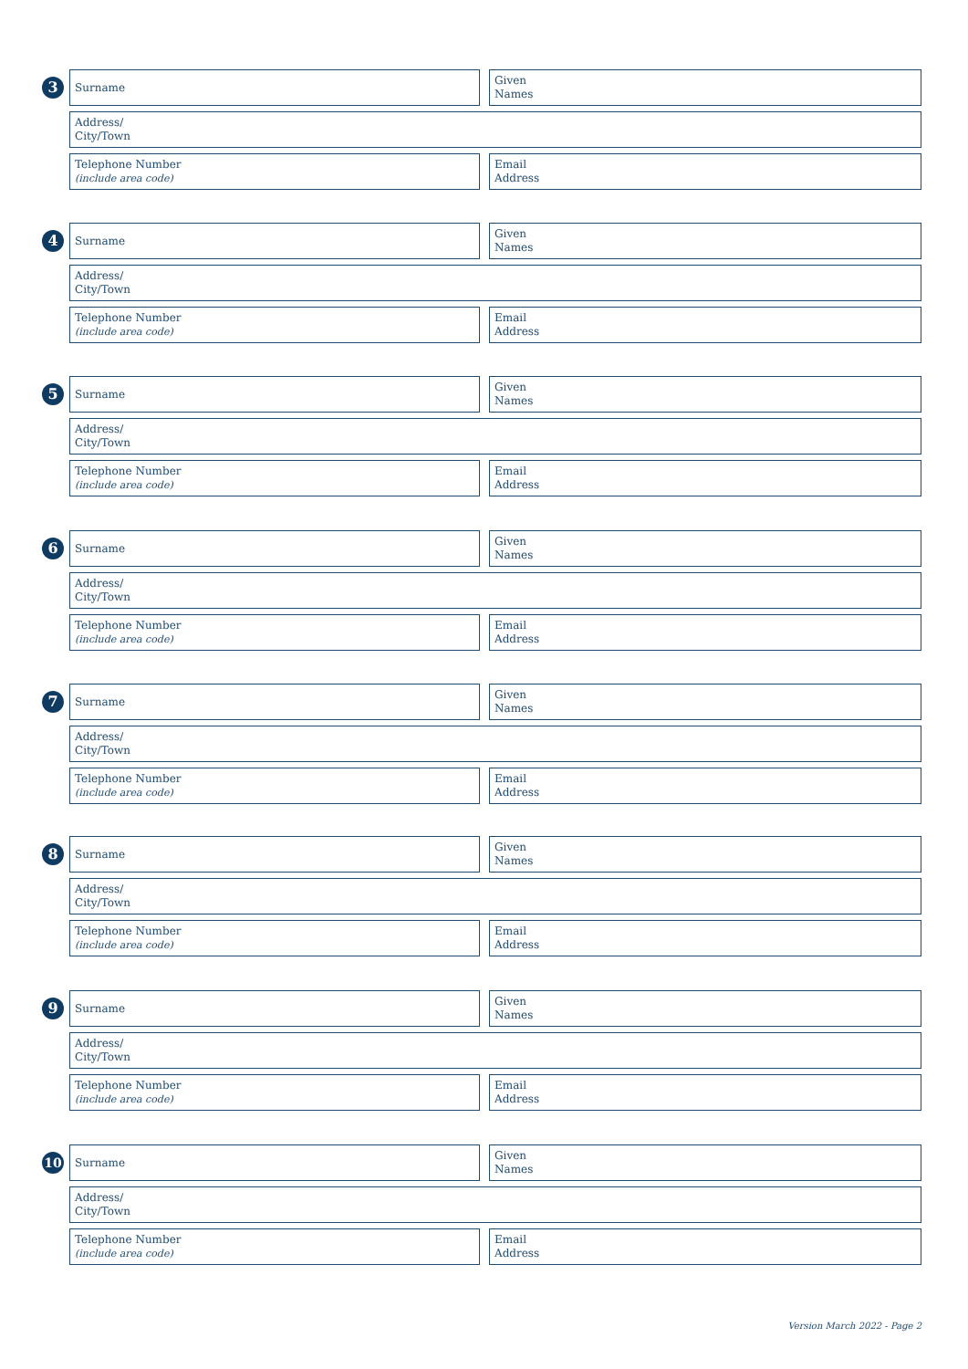3
Surname Given
Names
Address/
City/Town
Telephone Number
(include area code)
Email
Address
4
Surname Given
Names
Address/
City/Town
Telephone Number
(include area code)
Email
Address
5
Surname Given
Names
Address/
City/Town
Telephone Number
(include area code)
Email
Address
6
Surname Given
Names
Address/
City/Town
Telephone Number
(include area code)
Email
Address
7
Surname Given
Names
Address/
City/Town
Telephone Number
(include area code)
Email
Address
8
Surname Given
Names
Address/
City/Town
Telephone Number
(include area code)
Email
Address
9
Surname Given
Names
Address/
City/Town
Telephone Number
(include area code)
Email
Address
10
Surname Given
Names
Address/
City/Town
Telephone Number
(include area code)
Email
Address
Version March 2022 - Page 2